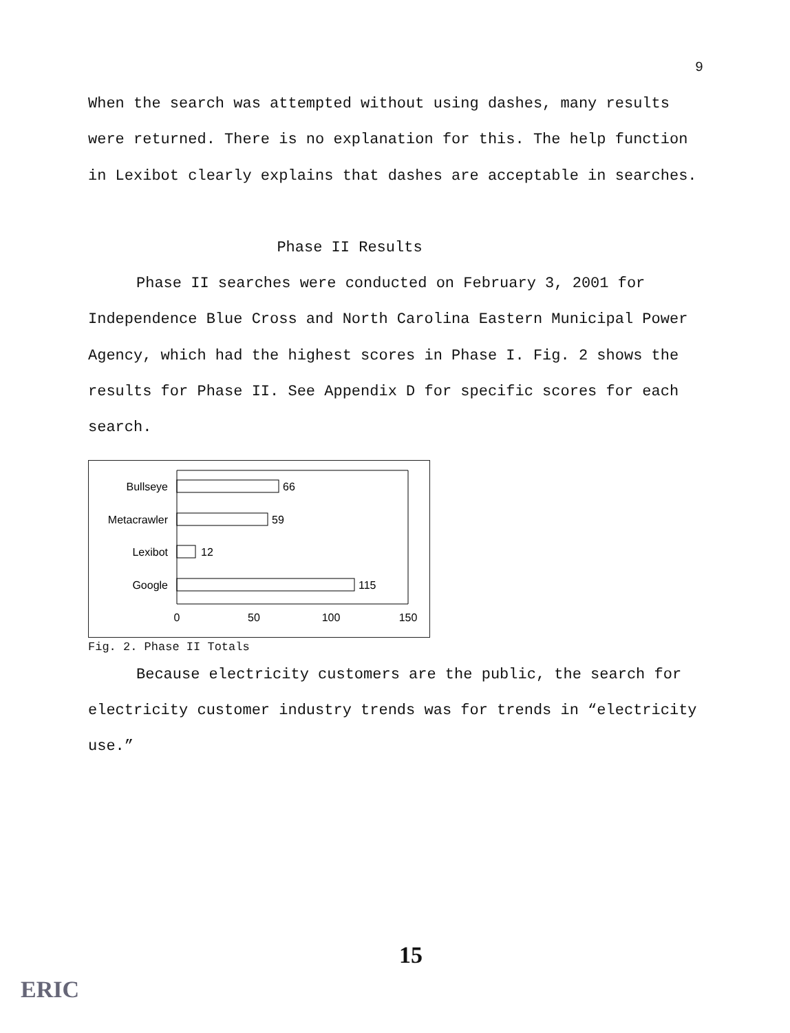9
When the search was attempted without using dashes, many results were returned. There is no explanation for this. The help function in Lexibot clearly explains that dashes are acceptable in searches.
Phase II Results
Phase II searches were conducted on February 3, 2001 for Independence Blue Cross and North Carolina Eastern Municipal Power Agency, which had the highest scores in Phase I. Fig. 2 shows the results for Phase II. See Appendix D for specific scores for each search.
Bullseye
66
Metacrawler
59
Lexibot
12
Google
115
0
50
100
150
Fig. 2. Phase II Totals
Because electricity customers are the public, the search for electricity customer industry trends was for trends in “electricity use.”
15
ERIC